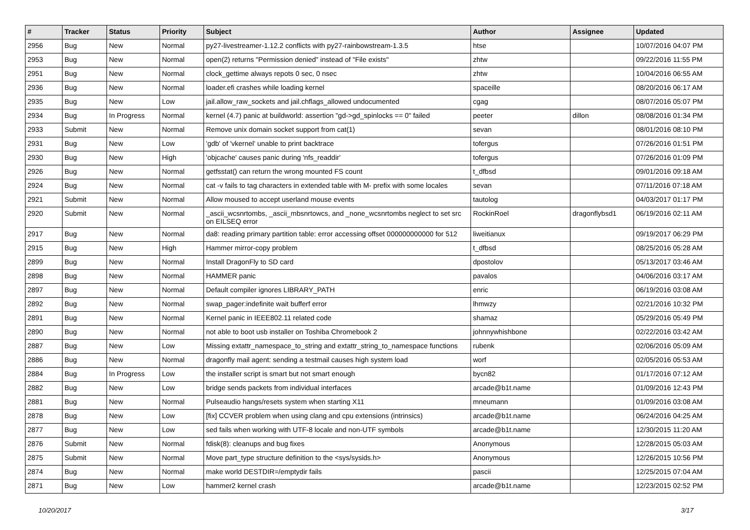| # | Tracker | Status | Priority | Subject | Author | Assignee | Updated |
| --- | --- | --- | --- | --- | --- | --- | --- |
| 2956 | Bug | New | Normal | py27-livestreamer-1.12.2 conflicts with py27-rainbowstream-1.3.5 | htse | | 10/07/2016 04:07 PM |
| 2953 | Bug | New | Normal | open(2) returns "Permission denied" instead of "File exists" | zhtw | | 09/22/2016 11:55 PM |
| 2951 | Bug | New | Normal | clock_gettime always repots 0 sec, 0 nsec | zhtw | | 10/04/2016 06:55 AM |
| 2936 | Bug | New | Normal | loader.efi crashes while loading kernel | spaceille | | 08/20/2016 06:17 AM |
| 2935 | Bug | New | Low | jail.allow_raw_sockets and jail.chflags_allowed undocumented | cgag | | 08/07/2016 05:07 PM |
| 2934 | Bug | In Progress | Normal | kernel (4.7) panic at buildworld: assertion "gd->gd_spinlocks == 0" failed | peeter | dillon | 08/08/2016 01:34 PM |
| 2933 | Submit | New | Normal | Remove unix domain socket support from cat(1) | sevan | | 08/01/2016 08:10 PM |
| 2931 | Bug | New | Low | 'gdb' of 'vkernel' unable to print backtrace | tofergus | | 07/26/2016 01:51 PM |
| 2930 | Bug | New | High | 'objcache' causes panic during 'nfs_readdir' | tofergus | | 07/26/2016 01:09 PM |
| 2926 | Bug | New | Normal | getfsstat() can return the wrong mounted FS count | t_dfbsd | | 09/01/2016 09:18 AM |
| 2924 | Bug | New | Normal | cat -v fails to tag characters in extended table with M- prefix with some locales | sevan | | 07/11/2016 07:18 AM |
| 2921 | Submit | New | Normal | Allow moused to accept userland mouse events | tautolog | | 04/03/2017 01:17 PM |
| 2920 | Submit | New | Normal | _ascii_wcsnrtombs, _ascii_mbsnrtowcs, and _none_wcsnrtombs neglect to set src on EILSEQ error | RockinRoel | dragonflybsd1 | 06/19/2016 02:11 AM |
| 2917 | Bug | New | Normal | da8: reading primary partition table: error accessing offset 000000000000 for 512 | liweitianux | | 09/19/2017 06:29 PM |
| 2915 | Bug | New | High | Hammer mirror-copy problem | t_dfbsd | | 08/25/2016 05:28 AM |
| 2899 | Bug | New | Normal | Install DragonFly to SD card | dpostolov | | 05/13/2017 03:46 AM |
| 2898 | Bug | New | Normal | HAMMER panic | pavalos | | 04/06/2016 03:17 AM |
| 2897 | Bug | New | Normal | Default compiler ignores LIBRARY_PATH | enric | | 06/19/2016 03:08 AM |
| 2892 | Bug | New | Normal | swap_pager:indefinite wait bufferf error | lhmwzy | | 02/21/2016 10:32 PM |
| 2891 | Bug | New | Normal | Kernel panic in IEEE802.11 related code | shamaz | | 05/29/2016 05:49 PM |
| 2890 | Bug | New | Normal | not able to boot usb installer on Toshiba Chromebook 2 | johnnywhishbone | | 02/22/2016 03:42 AM |
| 2887 | Bug | New | Low | Missing extattr_namespace_to_string and extattr_string_to_namespace functions | rubenk | | 02/06/2016 05:09 AM |
| 2886 | Bug | New | Normal | dragonfly mail agent: sending a testmail causes high system load | worf | | 02/05/2016 05:53 AM |
| 2884 | Bug | In Progress | Low | the installer script is smart but not smart enough | bycn82 | | 01/17/2016 07:12 AM |
| 2882 | Bug | New | Low | bridge sends packets from individual interfaces | arcade@b1t.name | | 01/09/2016 12:43 PM |
| 2881 | Bug | New | Normal | Pulseaudio hangs/resets system when starting X11 | mneumann | | 01/09/2016 03:08 AM |
| 2878 | Bug | New | Low | [fix] CCVER problem when using clang and cpu extensions (intrinsics) | arcade@b1t.name | | 06/24/2016 04:25 AM |
| 2877 | Bug | New | Low | sed fails when working with UTF-8 locale and non-UTF symbols | arcade@b1t.name | | 12/30/2015 11:20 AM |
| 2876 | Submit | New | Normal | fdisk(8): cleanups and bug fixes | Anonymous | | 12/28/2015 05:03 AM |
| 2875 | Submit | New | Normal | Move part_type structure definition to the <sys/sysids.h> | Anonymous | | 12/26/2015 10:56 PM |
| 2874 | Bug | New | Normal | make world DESTDIR=/emptydir fails | pascii | | 12/25/2015 07:04 AM |
| 2871 | Bug | New | Low | hammer2 kernel crash | arcade@b1t.name | | 12/23/2015 02:52 PM |
10/20/2017 3/17